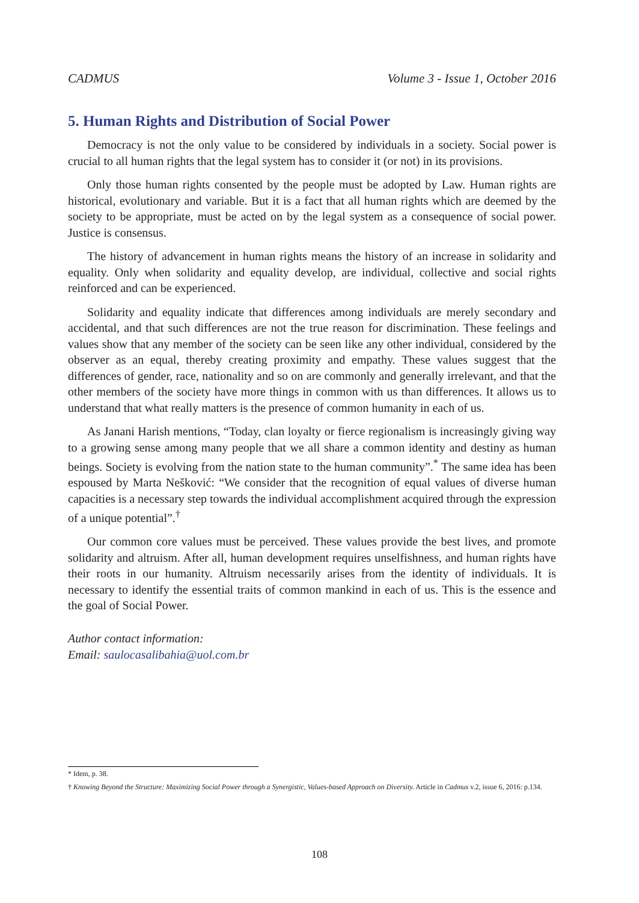CADMUS Volume 3 - Issue 1, October 2016
5. Human Rights and Distribution of Social Power
Democracy is not the only value to be considered by individuals in a society. Social power is crucial to all human rights that the legal system has to consider it (or not) in its provisions.
Only those human rights consented by the people must be adopted by Law. Human rights are historical, evolutionary and variable. But it is a fact that all human rights which are deemed by the society to be appropriate, must be acted on by the legal system as a consequence of social power. Justice is consensus.
The history of advancement in human rights means the history of an increase in solidarity and equality. Only when solidarity and equality develop, are individual, collective and social rights reinforced and can be experienced.
Solidarity and equality indicate that differences among individuals are merely secondary and accidental, and that such differences are not the true reason for discrimination. These feelings and values show that any member of the society can be seen like any other individual, considered by the observer as an equal, thereby creating proximity and empathy. These values suggest that the differences of gender, race, nationality and so on are commonly and generally irrelevant, and that the other members of the society have more things in common with us than differences. It allows us to understand that what really matters is the presence of common humanity in each of us.
As Janani Harish mentions, “Today, clan loyalty or fierce regionalism is increasingly giving way to a growing sense among many people that we all share a common identity and destiny as human beings. Society is evolving from the nation state to the human community”.<sup>*</sup> The same idea has been espoused by Marta Nešković: “We consider that the recognition of equal values of diverse human capacities is a necessary step towards the individual accomplishment acquired through the expression of a unique potential”.<sup>†</sup>
Our common core values must be perceived. These values provide the best lives, and promote solidarity and altruism. After all, human development requires unselfishness, and human rights have their roots in our humanity. Altruism necessarily arises from the identity of individuals. It is necessary to identify the essential traits of common mankind in each of us. This is the essence and the goal of Social Power.
Author contact information:
Email: saulocasalibahia@uol.com.br
* Idem, p. 38.
† Knowing Beyond the Structure: Maximizing Social Power through a Synergistic, Values-based Approach on Diversity. Article in Cadmus v.2, issue 6, 2016: p.134.
108